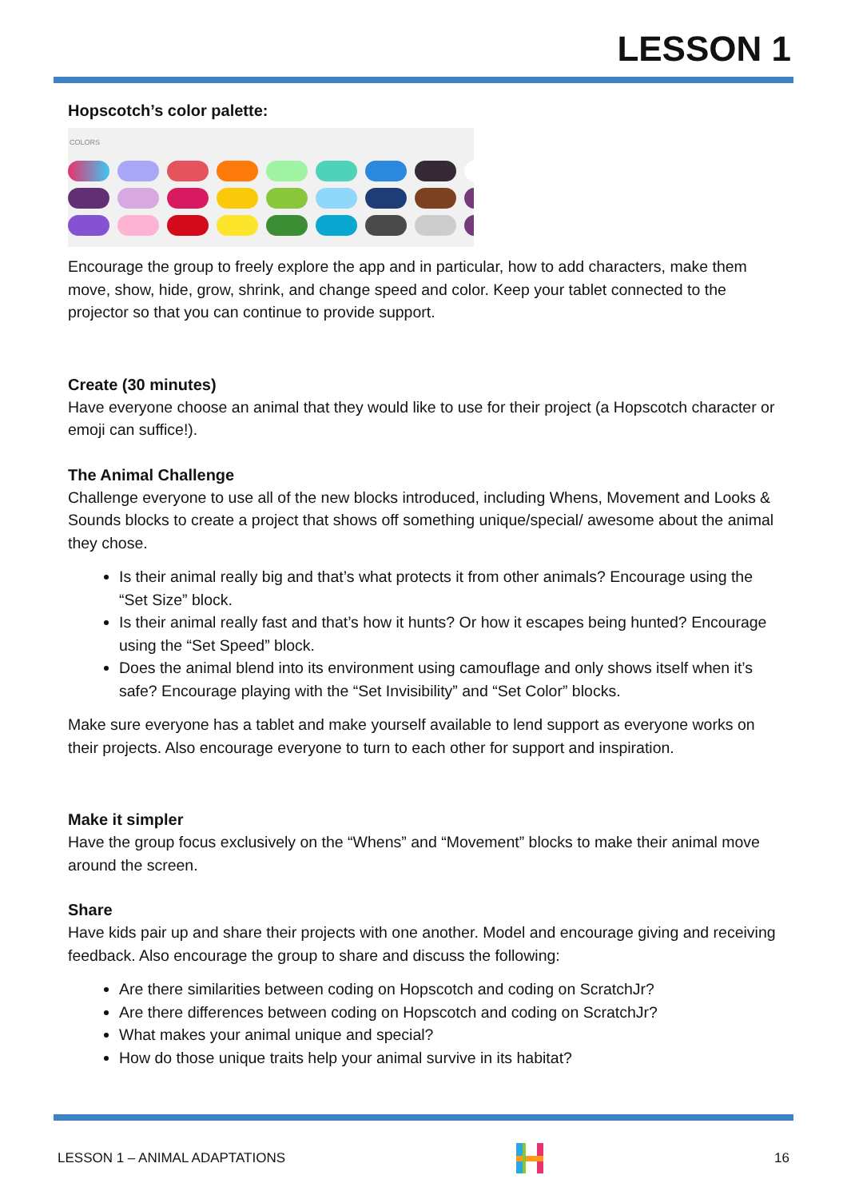LESSON 1
Hopscotch’s color palette:
COLORS
Encourage the group to freely explore the app and in particular, how to add characters, make them move, show, hide, grow, shrink, and change speed and color. Keep your tablet connected to the projector so that you can continue to provide support.
Create (30 minutes)
Have everyone choose an animal that they would like to use for their project (a Hopscotch character or emoji can suffice!).
The Animal Challenge
Challenge everyone to use all of the new blocks introduced, including Whens, Movement and Looks & Sounds blocks to create a project that shows off something unique/special/ awesome about the animal they chose.
Is their animal really big and that’s what protects it from other animals? Encourage using the “Set Size” block.
Is their animal really fast and that’s how it hunts? Or how it escapes being hunted? Encourage using the “Set Speed” block.
Does the animal blend into its environment using camouflage and only shows itself when it’s safe? Encourage playing with the “Set Invisibility” and “Set Color” blocks.
Make sure everyone has a tablet and make yourself available to lend support as everyone works on their projects. Also encourage everyone to turn to each other for support and inspiration.
Make it simpler
Have the group focus exclusively on the “Whens” and “Movement” blocks to make their animal move around the screen.
Share
Have kids pair up and share their projects with one another. Model and encourage giving and receiving feedback. Also encourage the group to share and discuss the following:
Are there similarities between coding on Hopscotch and coding on ScratchJr?
Are there differences between coding on Hopscotch and coding on ScratchJr?
What makes your animal unique and special?
How do those unique traits help your animal survive in its habitat?
LESSON 1 – ANIMAL ADAPTATIONS 16